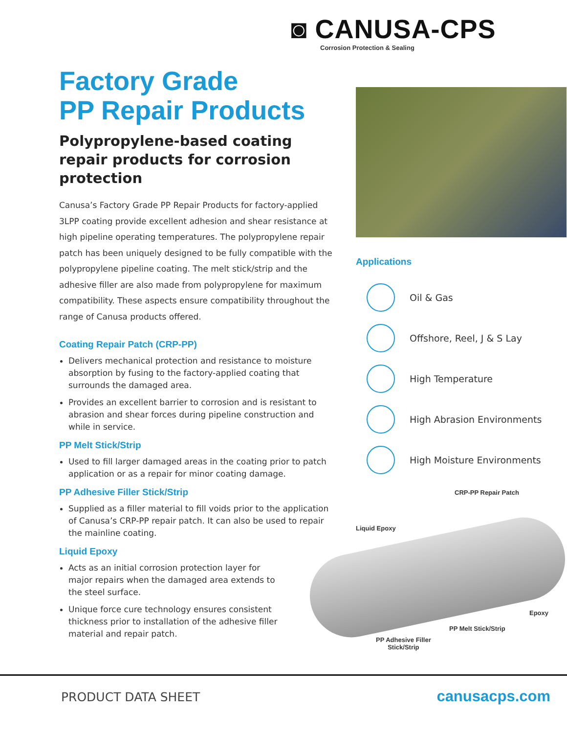◙ CANUSA-CPS
Corrosion Protection & Sealing
Factory Grade
PP Repair Products
Polypropylene-based coating repair products for corrosion protection
Canusa’s Factory Grade PP Repair Products for factory-applied 3LPP coating provide excellent adhesion and shear resistance at high pipeline operating temperatures. The polypropylene repair patch has been uniquely designed to be fully compatible with the polypropylene pipeline coating. The melt stick/strip and the adhesive filler are also made from polypropylene for maximum compatibility. These aspects ensure compatibility throughout the range of Canusa products offered.
Coating Repair Patch (CRP-PP)
Delivers mechanical protection and resistance to moisture absorption by fusing to the factory-applied coating that surrounds the damaged area.
Provides an excellent barrier to corrosion and is resistant to abrasion and shear forces during pipeline construction and while in service.
PP Melt Stick/Strip
Used to fill larger damaged areas in the coating prior to patch application or as a repair for minor coating damage.
PP Adhesive Filler Stick/Strip
Supplied as a filler material to fill voids prior to the application of Canusa’s CRP-PP repair patch. It can also be used to repair the mainline coating.
Liquid Epoxy
Acts as an initial corrosion protection layer for major repairs when the damaged area extends to the steel surface.
Unique force cure technology ensures consistent thickness prior to installation of the adhesive filler material and repair patch.
Applications
Oil & Gas
Offshore, Reel, J & S Lay
High Temperature
High Abrasion Environments
High Moisture Environments
CRP-PP Repair Patch
Liquid Epoxy
Epoxy
PP Melt Stick/Strip
PP Adhesive Filler
Stick/Strip
PRODUCT DATA SHEET canusacps.com